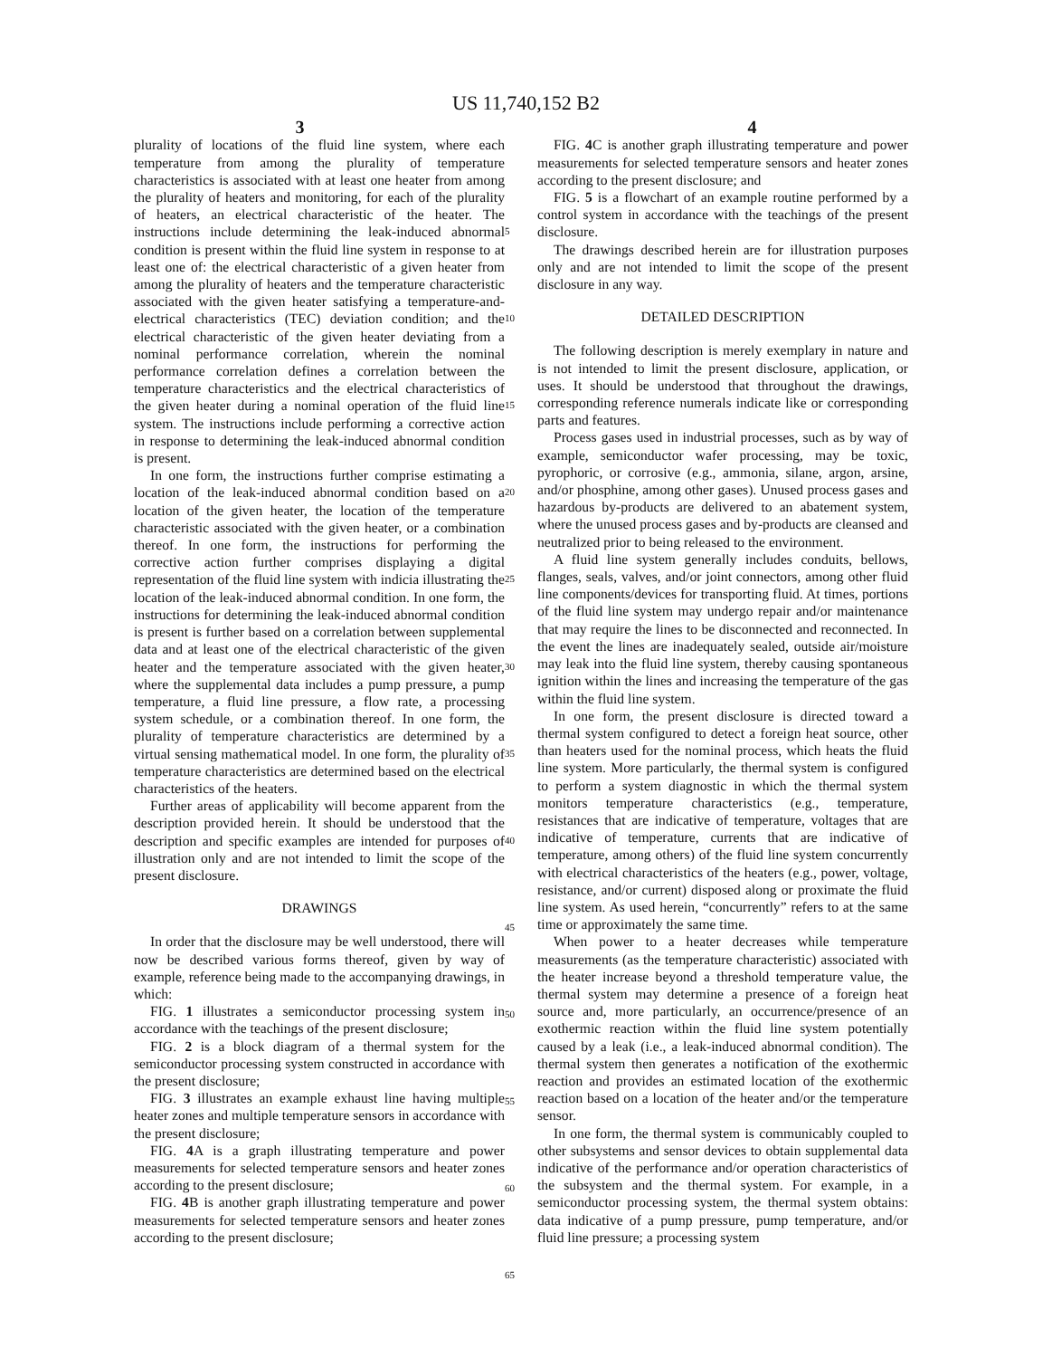US 11,740,152 B2
3 4
plurality of locations of the fluid line system, where each temperature from among the plurality of temperature characteristics is associated with at least one heater from among the plurality of heaters and monitoring, for each of the plurality of heaters, an electrical characteristic of the heater. The instructions include determining the leak-induced abnormal condition is present within the fluid line system in response to at least one of: the electrical characteristic of a given heater from among the plurality of heaters and the temperature characteristic associated with the given heater satisfying a temperature-and-electrical characteristics (TEC) deviation condition; and the electrical characteristic of the given heater deviating from a nominal performance correlation, wherein the nominal performance correlation defines a correlation between the temperature characteristics and the electrical characteristics of the given heater during a nominal operation of the fluid line system. The instructions include performing a corrective action in response to determining the leak-induced abnormal condition is present.
In one form, the instructions further comprise estimating a location of the leak-induced abnormal condition based on a location of the given heater, the location of the temperature characteristic associated with the given heater, or a combination thereof. In one form, the instructions for performing the corrective action further comprises displaying a digital representation of the fluid line system with indicia illustrating the location of the leak-induced abnormal condition. In one form, the instructions for determining the leak-induced abnormal condition is present is further based on a correlation between supplemental data and at least one of the electrical characteristic of the given heater and the temperature associated with the given heater, where the supplemental data includes a pump pressure, a pump temperature, a fluid line pressure, a flow rate, a processing system schedule, or a combination thereof. In one form, the plurality of temperature characteristics are determined by a virtual sensing mathematical model. In one form, the plurality of temperature characteristics are determined based on the electrical characteristics of the heaters.
Further areas of applicability will become apparent from the description provided herein. It should be understood that the description and specific examples are intended for purposes of illustration only and are not intended to limit the scope of the present disclosure.
DRAWINGS
In order that the disclosure may be well understood, there will now be described various forms thereof, given by way of example, reference being made to the accompanying drawings, in which:
FIG. 1 illustrates a semiconductor processing system in accordance with the teachings of the present disclosure;
FIG. 2 is a block diagram of a thermal system for the semiconductor processing system constructed in accordance with the present disclosure;
FIG. 3 illustrates an example exhaust line having multiple heater zones and multiple temperature sensors in accordance with the present disclosure;
FIG. 4 A is a graph illustrating temperature and power measurements for selected temperature sensors and heater zones according to the present disclosure;
FIG. 4 B is another graph illustrating temperature and power measurements for selected temperature sensors and heater zones according to the present disclosure;
5
10
15
20
25
30
35
40
45
50
55
60
65
FIG. 4 C is another graph illustrating temperature and power measurements for selected temperature sensors and heater zones according to the present disclosure; and
FIG. 5 is a flowchart of an example routine performed by a control system in accordance with the teachings of the present disclosure.
The drawings described herein are for illustration purposes only and are not intended to limit the scope of the present disclosure in any way.
DETAILED DESCRIPTION
The following description is merely exemplary in nature and is not intended to limit the present disclosure, application, or uses. It should be understood that throughout the drawings, corresponding reference numerals indicate like or corresponding parts and features.
Process gases used in industrial processes, such as by way of example, semiconductor wafer processing, may be toxic, pyrophoric, or corrosive (e.g., ammonia, silane, argon, arsine, and/or phosphine, among other gases). Unused process gases and hazardous by-products are delivered to an abatement system, where the unused process gases and by-products are cleansed and neutralized prior to being released to the environment.
A fluid line system generally includes conduits, bellows, flanges, seals, valves, and/or joint connectors, among other fluid line components/devices for transporting fluid. At times, portions of the fluid line system may undergo repair and/or maintenance that may require the lines to be disconnected and reconnected. In the event the lines are inadequately sealed, outside air/moisture may leak into the fluid line system, thereby causing spontaneous ignition within the lines and increasing the temperature of the gas within the fluid line system.
In one form, the present disclosure is directed toward a thermal system configured to detect a foreign heat source, other than heaters used for the nominal process, which heats the fluid line system. More particularly, the thermal system is configured to perform a system diagnostic in which the thermal system monitors temperature characteristics (e.g., temperature, resistances that are indicative of temperature, voltages that are indicative of temperature, currents that are indicative of temperature, among others) of the fluid line system concurrently with electrical characteristics of the heaters (e.g., power, voltage, resistance, and/or current) disposed along or proximate the fluid line system. As used herein, “concurrently” refers to at the same time or approximately the same time.
When power to a heater decreases while temperature measurements (as the temperature characteristic) associated with the heater increase beyond a threshold temperature value, the thermal system may determine a presence of a foreign heat source and, more particularly, an occurrence/presence of an exothermic reaction within the fluid line system potentially caused by a leak (i.e., a leak-induced abnormal condition). The thermal system then generates a notification of the exothermic reaction and provides an estimated location of the exothermic reaction based on a location of the heater and/or the temperature sensor.
In one form, the thermal system is communicably coupled to other subsystems and sensor devices to obtain supplemental data indicative of the performance and/or operation characteristics of the subsystem and the thermal system. For example, in a semiconductor processing system, the thermal system obtains: data indicative of a pump pressure, pump temperature, and/or fluid line pressure; a processing system